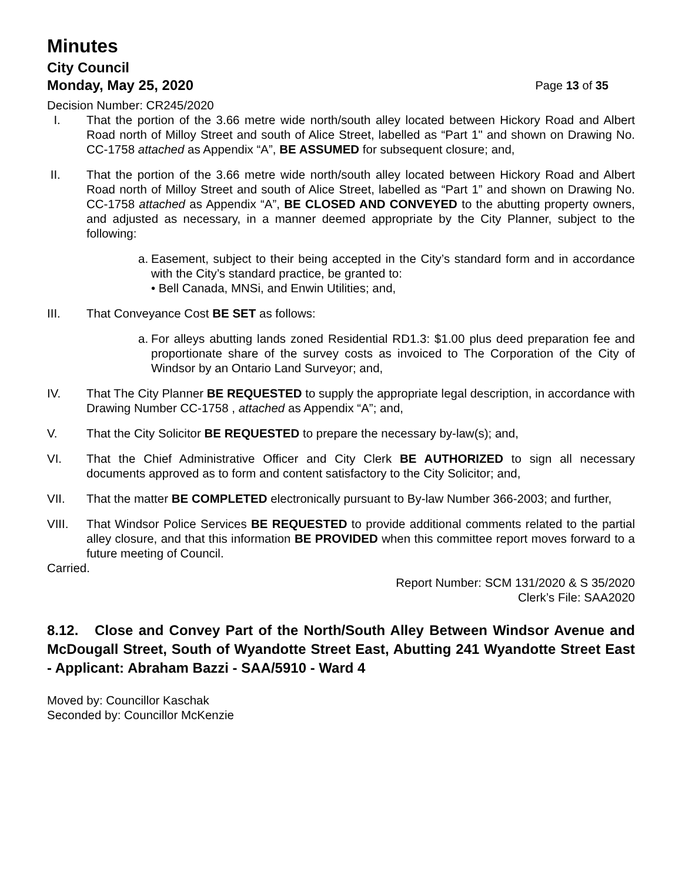Minutes
City Council
Monday, May 25, 2020 Page 13 of 35
Decision Number: CR245/2020
I. That the portion of the 3.66 metre wide north/south alley located between Hickory Road and Albert Road north of Milloy Street and south of Alice Street, labelled as “Part 1" and shown on Drawing No. CC-1758 attached as Appendix “A”, BE ASSUMED for subsequent closure; and,
II. That the portion of the 3.66 metre wide north/south alley located between Hickory Road and Albert Road north of Milloy Street and south of Alice Street, labelled as “Part 1” and shown on Drawing No. CC-1758 attached as Appendix “A”, BE CLOSED AND CONVEYED to the abutting property owners, and adjusted as necessary, in a manner deemed appropriate by the City Planner, subject to the following:
a. Easement, subject to their being accepted in the City’s standard form and in accordance with the City’s standard practice, be granted to:
• Bell Canada, MNSi, and Enwin Utilities; and,
III. That Conveyance Cost BE SET as follows:
a. For alleys abutting lands zoned Residential RD1.3: $1.00 plus deed preparation fee and proportionate share of the survey costs as invoiced to The Corporation of the City of Windsor by an Ontario Land Surveyor; and,
IV. That The City Planner BE REQUESTED to supply the appropriate legal description, in accordance with Drawing Number CC-1758 , attached as Appendix “A”; and,
V. That the City Solicitor BE REQUESTED to prepare the necessary by-law(s); and,
VI. That the Chief Administrative Officer and City Clerk BE AUTHORIZED to sign all necessary documents approved as to form and content satisfactory to the City Solicitor; and,
VII. That the matter BE COMPLETED electronically pursuant to By-law Number 366-2003; and further,
VIII. That Windsor Police Services BE REQUESTED to provide additional comments related to the partial alley closure, and that this information BE PROVIDED when this committee report moves forward to a future meeting of Council.
Carried.
Report Number: SCM 131/2020 & S 35/2020
Clerk’s File: SAA2020
8.12. Close and Convey Part of the North/South Alley Between Windsor Avenue and McDougall Street, South of Wyandotte Street East, Abutting 241 Wyandotte Street East - Applicant: Abraham Bazzi - SAA/5910 - Ward 4
Moved by: Councillor Kaschak
Seconded by: Councillor McKenzie